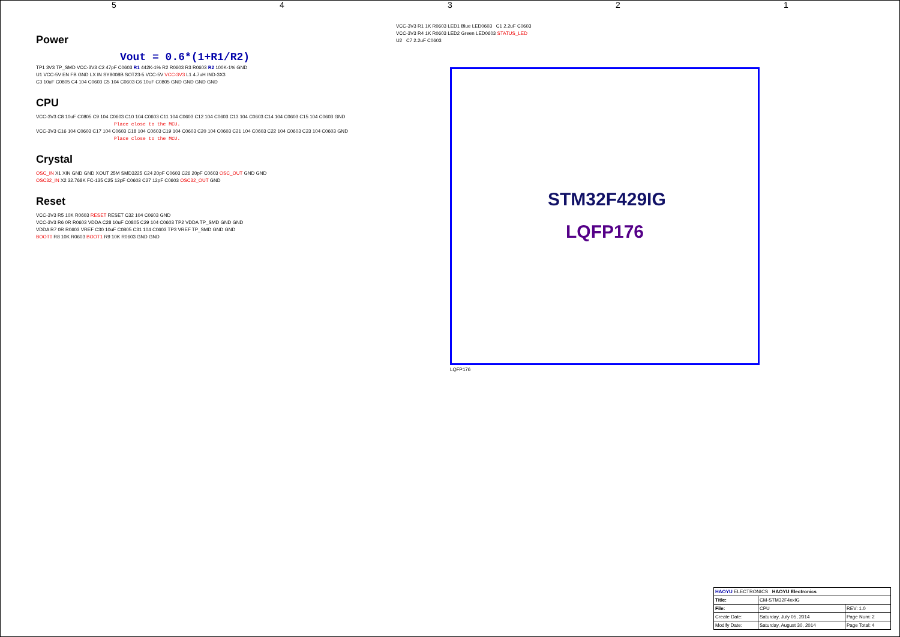54321
Power
Vout = 0.6*(1+R1/R2)
TP1 3V3 TP_SMD VCC-3V3 C2 47pF C0603 R1 442K-1% R2 R0603 R3 R0603 R2 100K-1% GND
U1 VCC-5V EN FB GND LX IN SY8008B SOT23-5 VCC-5V VCC-3V3 L1 4.7uH IND-3X3
C3 10uF C0805 C4 104 C0603 C5 104 C0603 C6 10uF C0805 GND GND GND GND
CPU
VCC-3V3 C8 10uF C0805 C9 104 C0603 C10 104 C0603 C11 104 C0603 C12 104 C0603 C13 104 C0603 C14 104 C0603 C15 104 C0603 GND
Place close to the MCU.
VCC-3V3 C16 104 C0603 C17 104 C0603 C18 104 C0603 C19 104 C0603 C20 104 C0603 C21 104 C0603 C22 104 C0603 C23 104 C0603 GND
Place close to the MCU.
Crystal
OSC_IN X1 XIN GND GND XOUT 25M SMD3225 C24 20pF C0603 C26 20pF C0603 OSC_OUT GND GND
OSC32_IN X2 32.768K FC-135 C25 12pF C0603 C27 12pF C0603 OSC32_OUT GND
Reset
VCC-3V3 R5 10K R0603 RESET RESET C32 104 C0603 GND
VCC-3V3 R6 0R R0603 VDDA C28 10uF C0805 C29 104 C0603 TP2 VDDA TP_SMD GND GND
VDDA R7 0R R0603 VREF C30 10uF C0805 C31 104 C0603 TP3 VREF TP_SMD GND GND
BOOT0 R8 10K R0603 BOOT1 R9 10K R0603 GND GND
VCC-3V3 R1 1K R0603 LED1 Blue LED0603 C1 2.2uF C0603
VCC-3V3 R4 1K R0603 LED2 Green LED0603 STATUS_LED
U2 C7 2.2uF C0603
STM32F429IG
LQFP176
LQFP176
| HAOYU ELECTRONICS HAOYU Electronics | | | |
| Title: | CM-STM32F4xxIG | | |
| File: | CPU | | REV: 1.0 |
| Create Date: | Saturday, July 05, 2014 | Page Num: 2 | |
| Modify Date: | Saturday, August 30, 2014 | Page Total: 4 | |